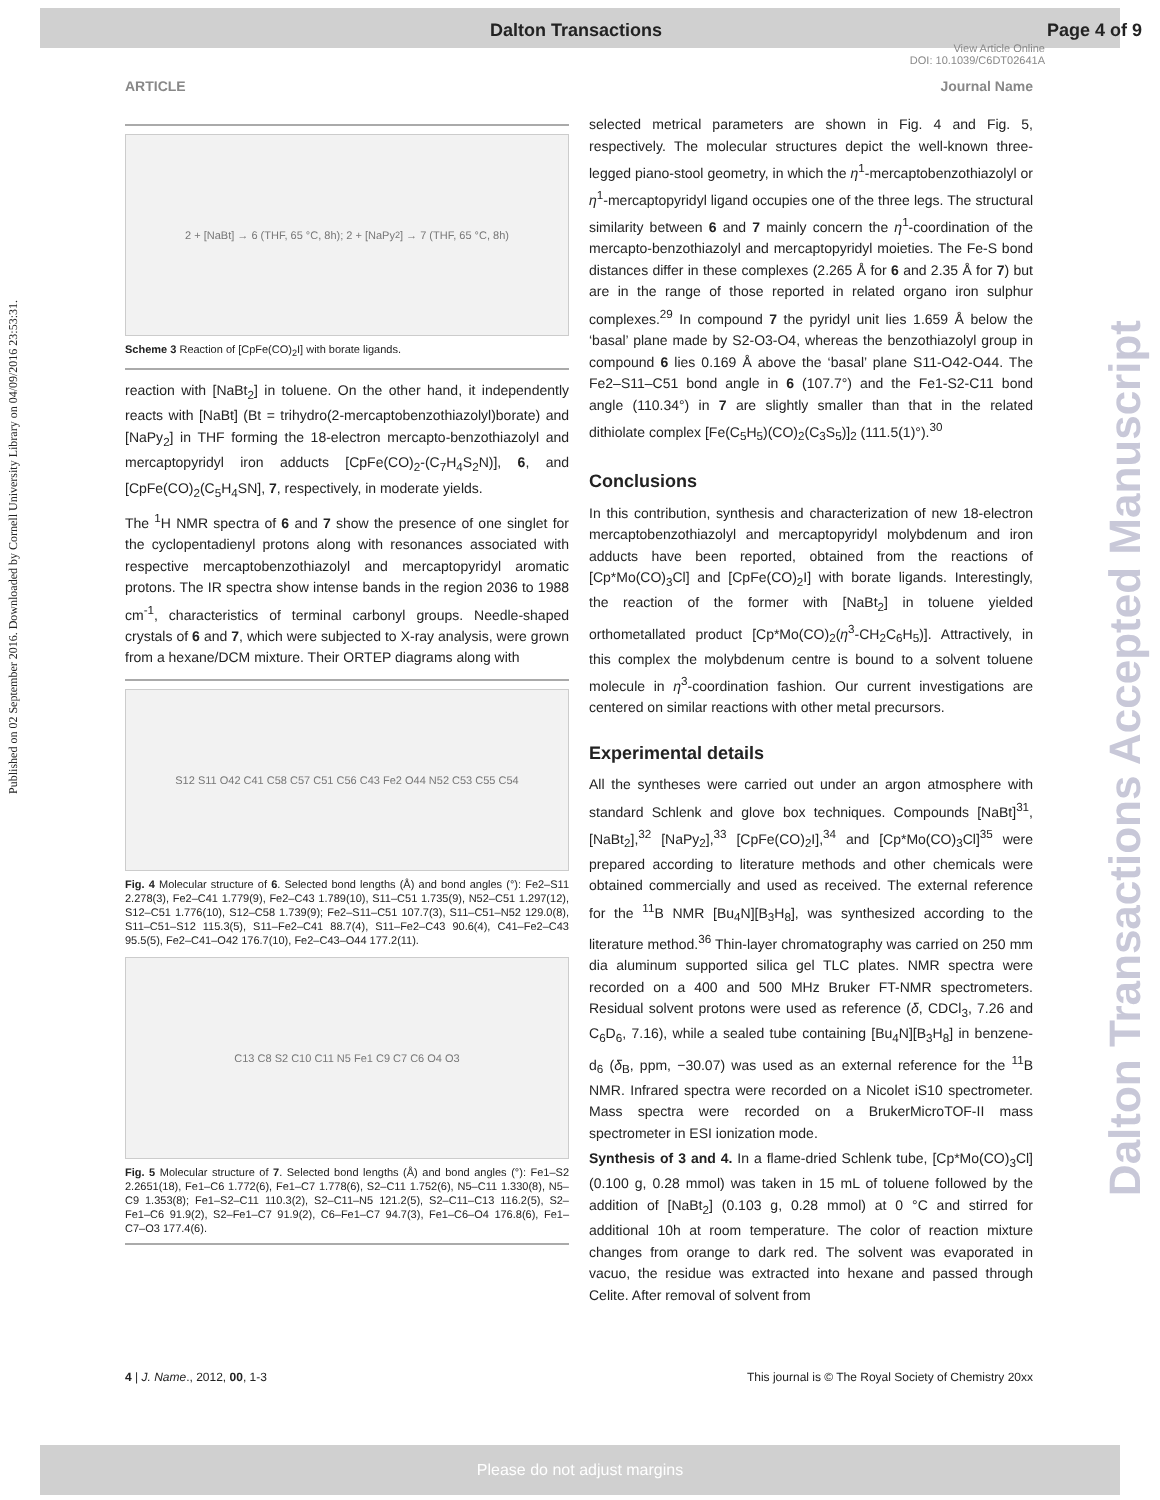Dalton Transactions Page 4 of 9
View Article Online
DOI: 10.1039/C6DT02641A
ARTICLE Journal Name
Published on 02 September 2016. Downloaded by Cornell University Library on 04/09/2016 23:53:31.
Dalton Transactions Accepted Manuscript
2 + [NaBt] → 6 (THF, 65 °C, 8h); 2 + [NaPy<sub>2</sub>] → 7 (THF, 65 °C, 8h)
Scheme 3 Reaction of [CpFe(CO)<sub>2</sub>I] with borate ligands.
reaction with [NaBt<sub>2</sub>] in toluene. On the other hand, it independently reacts with [NaBt] (Bt = trihydro(2-mercaptobenzothiazolyl)borate) and [NaPy<sub>2</sub>] in THF forming the 18-electron mercapto-benzothiazolyl and mercaptopyridyl iron adducts [CpFe(CO)<sub>2</sub>-(C<sub>7</sub>H<sub>4</sub>S<sub>2</sub>N)], 6, and [CpFe(CO)<sub>2</sub>(C<sub>5</sub>H<sub>4</sub>SN], 7, respectively, in moderate yields.
The <sup>1</sup>H NMR spectra of 6 and 7 show the presence of one singlet for the cyclopentadienyl protons along with resonances associated with respective mercaptobenzothiazolyl and mercaptopyridyl aromatic protons. The IR spectra show intense bands in the region 2036 to 1988 cm<sup>-1</sup>, characteristics of terminal carbonyl groups. Needle-shaped crystals of 6 and 7, which were subjected to X-ray analysis, were grown from a hexane/DCM mixture. Their ORTEP diagrams along with
S12 S11 O42 C41 C58 C57 C51 C56 C43 Fe2 O44 N52 C53 C55 C54
Fig. 4 Molecular structure of 6. Selected bond lengths (Å) and bond angles (°): Fe2–S11 2.278(3), Fe2–C41 1.779(9), Fe2–C43 1.789(10), S11–C51 1.735(9), N52–C51 1.297(12), S12–C51 1.776(10), S12–C58 1.739(9); Fe2–S11–C51 107.7(3), S11–C51–N52 129.0(8), S11–C51–S12 115.3(5), S11–Fe2–C41 88.7(4), S11–Fe2–C43 90.6(4), C41–Fe2–C43 95.5(5), Fe2–C41–O42 176.7(10), Fe2–C43–O44 177.2(11).
C13 C8 S2 C10 C11 N5 Fe1 C9 C7 C6 O4 O3
Fig. 5 Molecular structure of 7. Selected bond lengths (Å) and bond angles (°): Fe1–S2 2.2651(18), Fe1–C6 1.772(6), Fe1–C7 1.778(6), S2–C11 1.752(6), N5–C11 1.330(8), N5–C9 1.353(8); Fe1–S2–C11 110.3(2), S2–C11–N5 121.2(5), S2–C11–C13 116.2(5), S2–Fe1–C6 91.9(2), S2–Fe1–C7 91.9(2), C6–Fe1–C7 94.7(3), Fe1–C6–O4 176.8(6), Fe1–C7–O3 177.4(6).
selected metrical parameters are shown in Fig. 4 and Fig. 5, respectively. The molecular structures depict the well-known three-legged piano-stool geometry, in which the η<sup>1</sup>-mercaptobenzothiazolyl or η<sup>1</sup>-mercaptopyridyl ligand occupies one of the three legs. The structural similarity between 6 and 7 mainly concern the η<sup>1</sup>-coordination of the mercapto-benzothiazolyl and mercaptopyridyl moieties. The Fe-S bond distances differ in these complexes (2.265 Å for 6 and 2.35 Å for 7) but are in the range of those reported in related organo iron sulphur complexes.<sup>29</sup> In compound 7 the pyridyl unit lies 1.659 Å below the ‘basal’ plane made by S2-O3-O4, whereas the benzothiazolyl group in compound 6 lies 0.169 Å above the ‘basal’ plane S11-O42-O44. The Fe2–S11–C51 bond angle in 6 (107.7°) and the Fe1-S2-C11 bond angle (110.34°) in 7 are slightly smaller than that in the related dithiolate complex [Fe(C<sub>5</sub>H<sub>5</sub>)(CO)<sub>2</sub>(C<sub>3</sub>S<sub>5</sub>)]<sub>2</sub> (111.5(1)°).<sup>30</sup>
Conclusions
In this contribution, synthesis and characterization of new 18-electron mercaptobenzothiazolyl and mercaptopyridyl molybdenum and iron adducts have been reported, obtained from the reactions of [Cp*Mo(CO)<sub>3</sub>Cl] and [CpFe(CO)<sub>2</sub>I] with borate ligands. Interestingly, the reaction of the former with [NaBt<sub>2</sub>] in toluene yielded orthometallated product [Cp*Mo(CO)<sub>2</sub>(η<sup>3</sup>-CH<sub>2</sub>C<sub>6</sub>H<sub>5</sub>)]. Attractively, in this complex the molybdenum centre is bound to a solvent toluene molecule in η<sup>3</sup>-coordination fashion. Our current investigations are centered on similar reactions with other metal precursors.
Experimental details
All the syntheses were carried out under an argon atmosphere with standard Schlenk and glove box techniques. Compounds [NaBt]<sup>31</sup>, [NaBt<sub>2</sub>],<sup>32</sup> [NaPy<sub>2</sub>],<sup>33</sup> [CpFe(CO)<sub>2</sub>I],<sup>34</sup> and [Cp*Mo(CO)<sub>3</sub>Cl]<sup>35</sup> were prepared according to literature methods and other chemicals were obtained commercially and used as received. The external reference for the <sup>11</sup>B NMR [Bu<sub>4</sub>N][B<sub>3</sub>H<sub>8</sub>], was synthesized according to the literature method.<sup>36</sup> Thin-layer chromatography was carried on 250 mm dia aluminum supported silica gel TLC plates. NMR spectra were recorded on a 400 and 500 MHz Bruker FT-NMR spectrometers. Residual solvent protons were used as reference (δ, CDCl<sub>3</sub>, 7.26 and C<sub>6</sub>D<sub>6</sub>, 7.16), while a sealed tube containing [Bu<sub>4</sub>N][B<sub>3</sub>H<sub>8</sub>] in benzene-d<sub>6</sub> (δ<sub>B</sub>, ppm, −30.07) was used as an external reference for the <sup>11</sup>B NMR. Infrared spectra were recorded on a Nicolet iS10 spectrometer. Mass spectra were recorded on a BrukerMicroTOF-II mass spectrometer in ESI ionization mode.
Synthesis of 3 and 4. In a flame-dried Schlenk tube, [Cp*Mo(CO)<sub>3</sub>Cl] (0.100 g, 0.28 mmol) was taken in 15 mL of toluene followed by the addition of [NaBt<sub>2</sub>] (0.103 g, 0.28 mmol) at 0 °C and stirred for additional 10h at room temperature. The color of reaction mixture changes from orange to dark red. The solvent was evaporated in vacuo, the residue was extracted into hexane and passed through Celite. After removal of solvent from
4 | J. Name., 2012, 00, 1-3 This journal is © The Royal Society of Chemistry 20xx
Please do not adjust margins